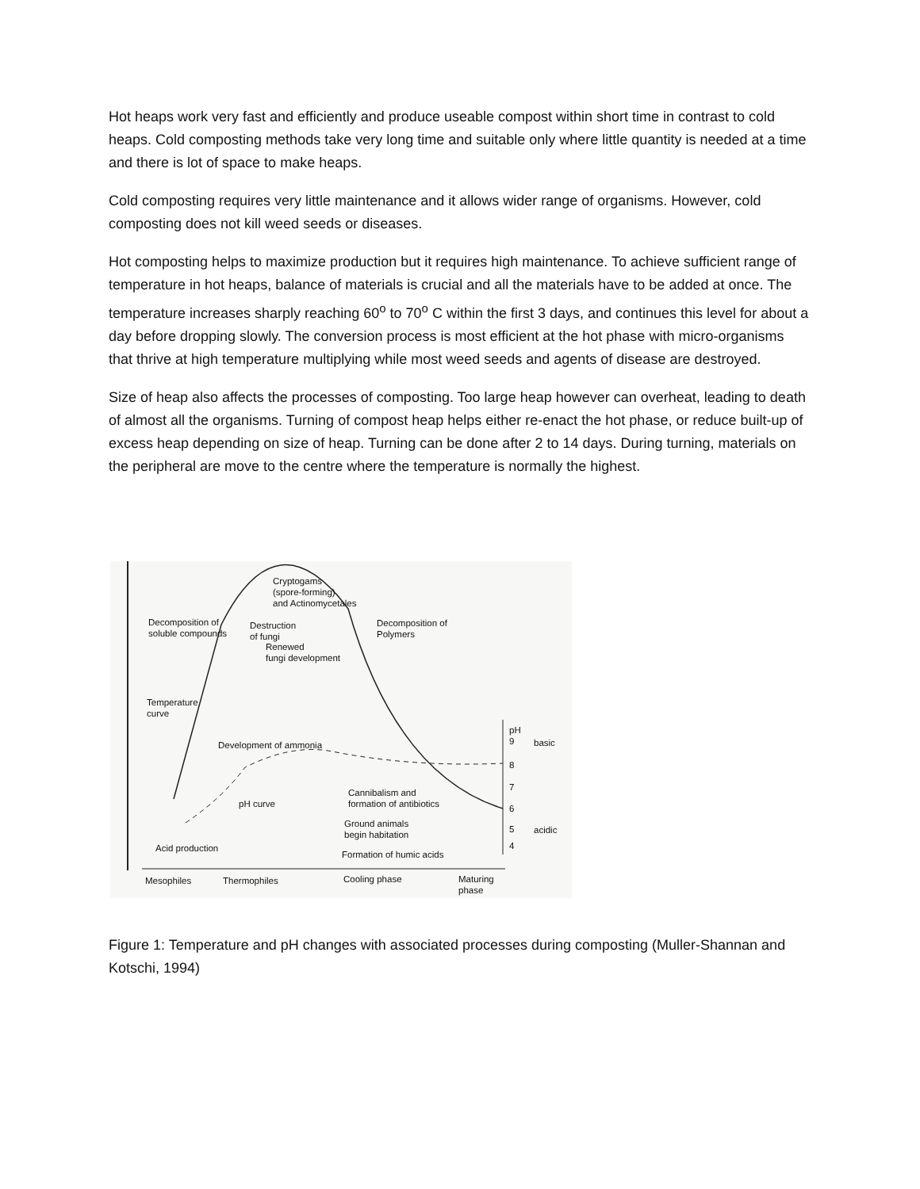Hot heaps work very fast and efficiently and produce useable compost within short time in contrast to cold heaps. Cold composting methods take very long time and suitable only where little quantity is needed at a time and there is lot of space to make heaps.
Cold composting requires very little maintenance and it allows wider range of organisms. However, cold composting does not kill weed seeds or diseases.
Hot composting helps to maximize production but it requires high maintenance. To achieve sufficient range of temperature in hot heaps, balance of materials is crucial and all the materials have to be added at once. The temperature increases sharply reaching 60<sup>o</sup> to 70<sup>o</sup> C within the first 3 days, and continues this level for about a day before dropping slowly. The conversion process is most efficient at the hot phase with micro-organisms that thrive at high temperature multiplying while most weed seeds and agents of disease are destroyed.
Size of heap also affects the processes of composting. Too large heap however can overheat, leading to death of almost all the organisms. Turning of compost heap helps either re-enact the hot phase, or reduce built-up of excess heap depending on size of heap. Turning can be done after 2 to 14 days. During turning, materials on the peripheral are move to the centre where the temperature is normally the highest.
Cryptogams
(spore-forming)
and Actinomycetales
Decomposition of
soluble compounds
Destruction
of fungi
Decomposition of
Polymers
Renewed
fungi development
Temperature
curve
pH
9
basic
Development of ammonia
8
7
Cannibalism and
formation of antibiotics
pH curve 6
5 acidic
Ground animals
begin habitation
4
Acid production
Formation of humic acids
Mesophiles Thermophiles Cooling phase
Maturing
phase
Figure 1: Temperature and pH changes with associated processes during composting (Muller-Shannan and Kotschi, 1994)